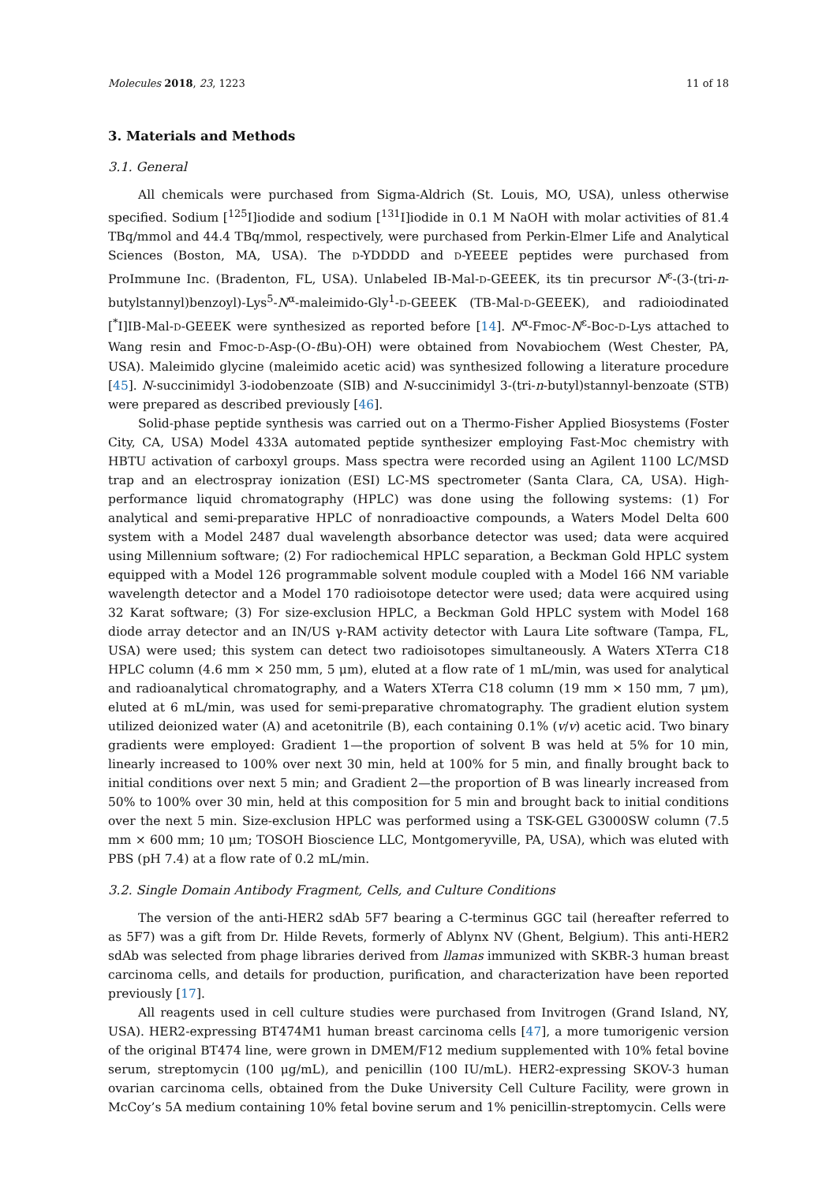Molecules 2018, 23, 1223 11 of 18
3. Materials and Methods
3.1. General
All chemicals were purchased from Sigma-Aldrich (St. Louis, MO, USA), unless otherwise specified. Sodium [<sup>125</sup>I]iodide and sodium [<sup>131</sup>I]iodide in 0.1 M NaOH with molar activities of 81.4 TBq/mmol and 44.4 TBq/mmol, respectively, were purchased from Perkin-Elmer Life and Analytical Sciences (Boston, MA, USA). The D-YDDDD and D-YEEEE peptides were purchased from ProImmune Inc. (Bradenton, FL, USA). Unlabeled IB-Mal-D-GEEEK, its tin precursor N<sup>ε</sup>-(3-(tri-n-butylstannyl)benzoyl)-Lys<sup>5</sup>-N<sup>α</sup>-maleimido-Gly<sup>1</sup>-D-GEEEK (TB-Mal-D-GEEEK), and radioiodinated [<sup>*</sup>I]IB-Mal-D-GEEEK were synthesized as reported before [14]. N<sup>α</sup>-Fmoc-N<sup>ε</sup>-Boc-D-Lys attached to Wang resin and Fmoc-D-Asp-(O-t Bu)-OH) were obtained from Novabiochem (West Chester, PA, USA). Maleimido glycine (maleimido acetic acid) was synthesized following a literature procedure [45]. N-succinimidyl 3-iodobenzoate (SIB) and N-succinimidyl 3-(tri-n-butyl)stannyl-benzoate (STB) were prepared as described previously [46].
Solid-phase peptide synthesis was carried out on a Thermo-Fisher Applied Biosystems (Foster City, CA, USA) Model 433A automated peptide synthesizer employing Fast-Moc chemistry with HBTU activation of carboxyl groups. Mass spectra were recorded using an Agilent 1100 LC/MSD trap and an electrospray ionization (ESI) LC-MS spectrometer (Santa Clara, CA, USA). High-performance liquid chromatography (HPLC) was done using the following systems: (1) For analytical and semi-preparative HPLC of nonradioactive compounds, a Waters Model Delta 600 system with a Model 2487 dual wavelength absorbance detector was used; data were acquired using Millennium software; (2) For radiochemical HPLC separation, a Beckman Gold HPLC system equipped with a Model 126 programmable solvent module coupled with a Model 166 NM variable wavelength detector and a Model 170 radioisotope detector were used; data were acquired using 32 Karat software; (3) For size-exclusion HPLC, a Beckman Gold HPLC system with Model 168 diode array detector and an IN/US γ-RAM activity detector with Laura Lite software (Tampa, FL, USA) were used; this system can detect two radioisotopes simultaneously. A Waters XTerra C18 HPLC column (4.6 mm × 250 mm, 5 μm), eluted at a flow rate of 1 mL/min, was used for analytical and radioanalytical chromatography, and a Waters XTerra C18 column (19 mm × 150 mm, 7 μm), eluted at 6 mL/min, was used for semi-preparative chromatography. The gradient elution system utilized deionized water (A) and acetonitrile (B), each containing 0.1% (v/v) acetic acid. Two binary gradients were employed: Gradient 1—the proportion of solvent B was held at 5% for 10 min, linearly increased to 100% over next 30 min, held at 100% for 5 min, and finally brought back to initial conditions over next 5 min; and Gradient 2—the proportion of B was linearly increased from 50% to 100% over 30 min, held at this composition for 5 min and brought back to initial conditions over the next 5 min. Size-exclusion HPLC was performed using a TSK-GEL G3000SW column (7.5 mm × 600 mm; 10 μm; TOSOH Bioscience LLC, Montgomeryville, PA, USA), which was eluted with PBS (pH 7.4) at a flow rate of 0.2 mL/min.
3.2. Single Domain Antibody Fragment, Cells, and Culture Conditions
The version of the anti-HER2 sdAb 5F7 bearing a C-terminus GGC tail (hereafter referred to as 5F7) was a gift from Dr. Hilde Revets, formerly of Ablynx NV (Ghent, Belgium). This anti-HER2 sdAb was selected from phage libraries derived from llamas immunized with SKBR-3 human breast carcinoma cells, and details for production, purification, and characterization have been reported previously [17].
All reagents used in cell culture studies were purchased from Invitrogen (Grand Island, NY, USA). HER2-expressing BT474M1 human breast carcinoma cells [47], a more tumorigenic version of the original BT474 line, were grown in DMEM/F12 medium supplemented with 10% fetal bovine serum, streptomycin (100 μg/mL), and penicillin (100 IU/mL). HER2-expressing SKOV-3 human ovarian carcinoma cells, obtained from the Duke University Cell Culture Facility, were grown in McCoy’s 5A medium containing 10% fetal bovine serum and 1% penicillin-streptomycin. Cells were